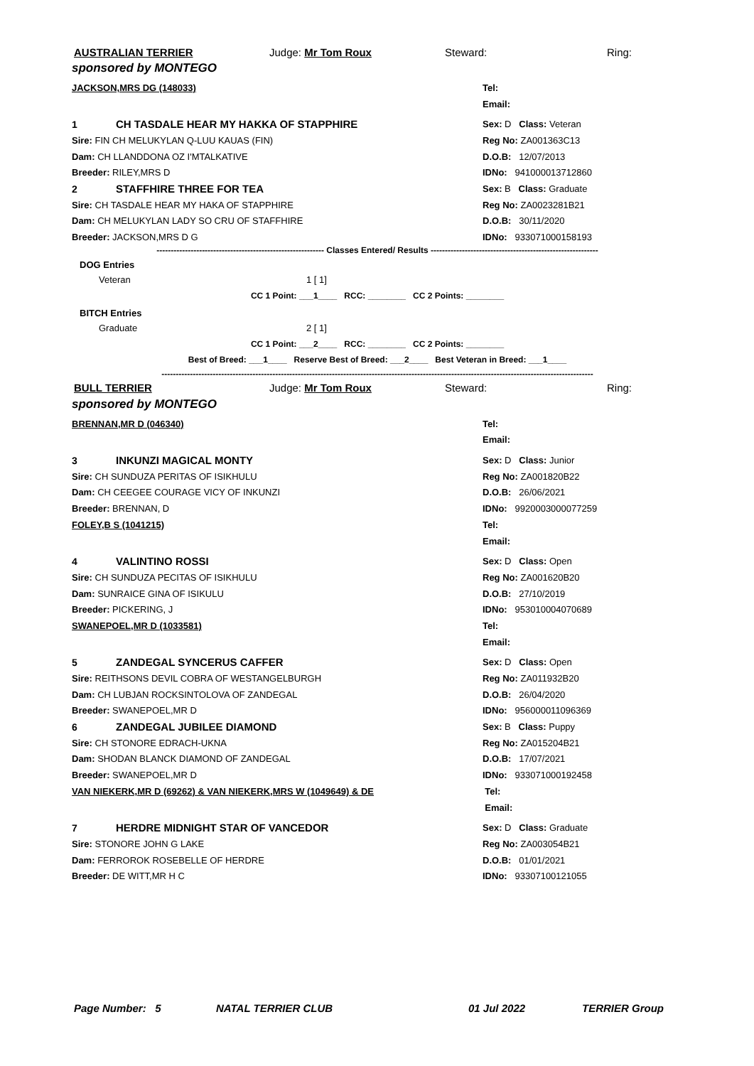AUSTRALIAN TERRIER Judge: Mr Tom Roux Steward: Ring:
sponsored by MONTEGO
JACKSON,MRS DG (148033) Tel:
Email:
1 CH TASDALE HEAR MY HAKKA OF STAPPHIRE Sex: D Class: Veteran
Sire: FIN CH MELUKYLAN Q-LUU KAUAS (FIN) Reg No: ZA001363C13
Dam: CH LLANDDONA OZ I'MTALKATIVE D.O.B: 12/07/2013
Breeder: RILEY,MRS D IDNo: 941000013712860
2 STAFFHIRE THREE FOR TEA Sex: B Class: Graduate
Sire: CH TASDALE HEAR MY HAKA OF STAPPHIRE Reg No: ZA0023281B21
Dam: CH MELUKYLAN LADY SO CRU OF STAFFHIRE D.O.B: 30/11/2020
Breeder: JACKSON,MRS D G IDNo: 933071000158193
----------------------------------------------------------- Classes Entered/ Results -----------------------------------------------------------
DOG Entries
Veteran 1 [ 1]
CC 1 Point: ___1____ RCC: ________ CC 2 Points: ________
BITCH Entries
Graduate 2 [ 1]
CC 1 Point: ___2____ RCC: ________ CC 2 Points: ________
Best of Breed: ___1____ Reserve Best of Breed: ___2____ Best Veteran in Breed: ___1____
--------------------------------------------------------------------------------------------------------------------------------------------------------
BULL TERRIER Judge: Mr Tom Roux Steward: Ring:
sponsored by MONTEGO
BRENNAN,MR D (046340) Tel:
Email:
3 INKUNZI MAGICAL MONTY Sex: D Class: Junior
Sire: CH SUNDUZA PERITAS OF ISIKHULU Reg No: ZA001820B22
Dam: CH CEEGEE COURAGE VICY OF INKUNZI D.O.B: 26/06/2021
Breeder: BRENNAN, D IDNo: 9920003000077259
FOLEY,B S (1041215) Tel:
Email:
4 VALINTINO ROSSI Sex: D Class: Open
Sire: CH SUNDUZA PECITAS OF ISIKHULU Reg No: ZA001620B20
Dam: SUNRAICE GINA OF ISIKULU D.O.B: 27/10/2019
Breeder: PICKERING, J IDNo: 953010004070689
SWANEPOEL,MR D (1033581) Tel:
Email:
5 ZANDEGAL SYNCERUS CAFFER Sex: D Class: Open
Sire: REITHSONS DEVIL COBRA OF WESTANGELBURGH Reg No: ZA011932B20
Dam: CH LUBJAN ROCKSINTOLOVA OF ZANDEGAL D.O.B: 26/04/2020
Breeder: SWANEPOEL,MR D IDNo: 956000011096369
6 ZANDEGAL JUBILEE DIAMOND Sex: B Class: Puppy
Sire: CH STONORE EDRACH-UKNA Reg No: ZA015204B21
Dam: SHODAN BLANCK DIAMOND OF ZANDEGAL D.O.B: 17/07/2021
Breeder: SWANEPOEL,MR D IDNo: 933071000192458
VAN NIEKERK,MR D (69262) & VAN NIEKERK,MRS W (1049649) & DE Tel:
Email:
7 HERDRE MIDNIGHT STAR OF VANCEDOR Sex: D Class: Graduate
Sire: STONORE JOHN G LAKE Reg No: ZA003054B21
Dam: FERROROK ROSEBELLE OF HERDRE D.O.B: 01/01/2021
Breeder: DE WITT,MR H C IDNo: 93307100121055
Page Number: 5 NATAL TERRIER CLUB 01 Jul 2022 TERRIER Group